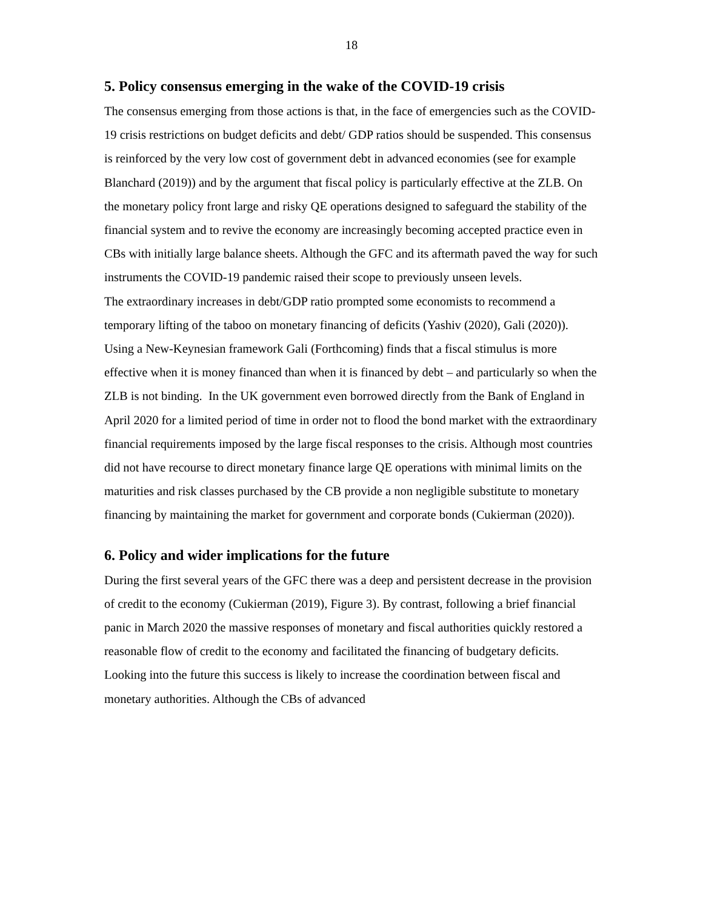18
5. Policy consensus emerging in the wake of the COVID-19 crisis
The consensus emerging from those actions is that, in the face of emergencies such as the COVID-19 crisis restrictions on budget deficits and debt/ GDP ratios should be suspended. This consensus is reinforced by the very low cost of government debt in advanced economies (see for example Blanchard (2019)) and by the argument that fiscal policy is particularly effective at the ZLB. On the monetary policy front large and risky QE operations designed to safeguard the stability of the financial system and to revive the economy are increasingly becoming accepted practice even in CBs with initially large balance sheets. Although the GFC and its aftermath paved the way for such instruments the COVID-19 pandemic raised their scope to previously unseen levels.
The extraordinary increases in debt/GDP ratio prompted some economists to recommend a temporary lifting of the taboo on monetary financing of deficits (Yashiv (2020), Gali (2020)). Using a New-Keynesian framework Gali (Forthcoming) finds that a fiscal stimulus is more effective when it is money financed than when it is financed by debt – and particularly so when the ZLB is not binding. In the UK government even borrowed directly from the Bank of England in April 2020 for a limited period of time in order not to flood the bond market with the extraordinary financial requirements imposed by the large fiscal responses to the crisis. Although most countries did not have recourse to direct monetary finance large QE operations with minimal limits on the maturities and risk classes purchased by the CB provide a non negligible substitute to monetary financing by maintaining the market for government and corporate bonds (Cukierman (2020)).
6. Policy and wider implications for the future
During the first several years of the GFC there was a deep and persistent decrease in the provision of credit to the economy (Cukierman (2019), Figure 3). By contrast, following a brief financial panic in March 2020 the massive responses of monetary and fiscal authorities quickly restored a reasonable flow of credit to the economy and facilitated the financing of budgetary deficits. Looking into the future this success is likely to increase the coordination between fiscal and monetary authorities. Although the CBs of advanced